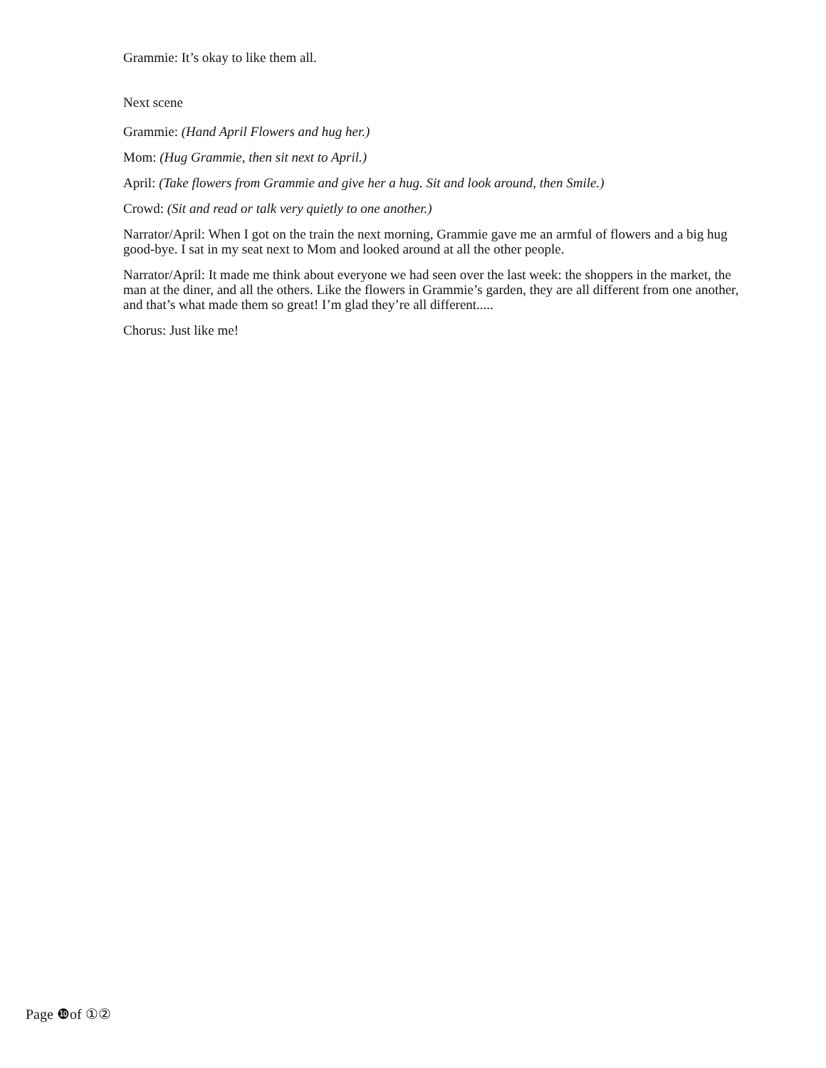Grammie: It’s okay to like them all.
Next scene
Grammie: (Hand April Flowers and hug her.)
Mom: (Hug Grammie, then sit next to April.)
April: (Take flowers from Grammie and give her a hug. Sit and look around, then Smile.)
Crowd: (Sit and read or talk very quietly to one another.)
Narrator/April: When I got on the train the next morning, Grammie gave me an armful of flowers and a big hug good-bye. I sat in my seat next to Mom and looked around at all the other people.
Narrator/April: It made me think about everyone we had seen over the last week: the shoppers in the market, the man at the diner, and all the others. Like the flowers in Grammie’s garden, they are all different from one another, and that’s what made them so great! I’m glad they’re all different.....
Chorus: Just like me!
Page ❿of ①②